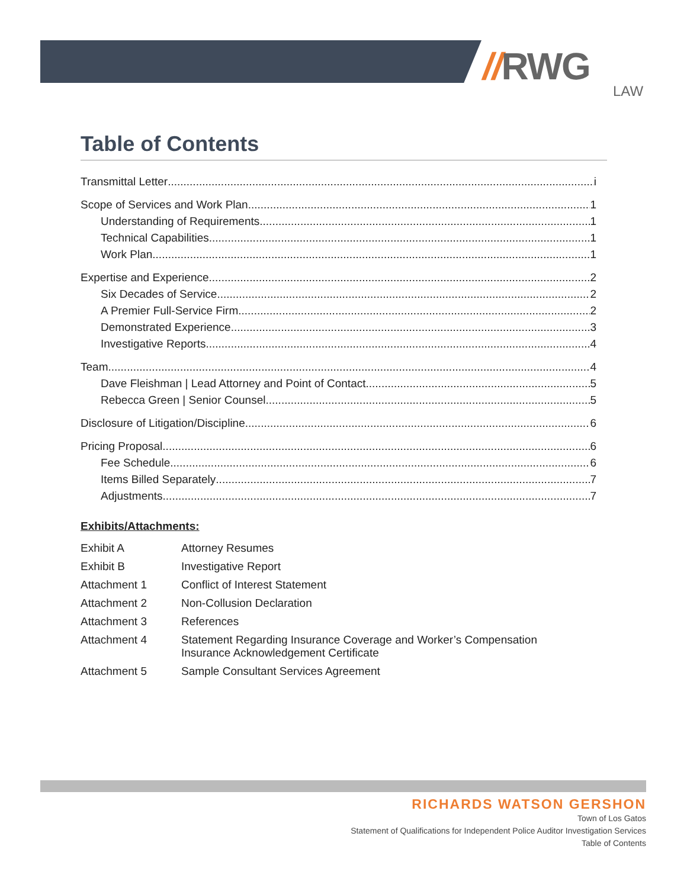//RWG
LAW
Table of Contents
Transmittal Letter i
Scope of Services and Work Plan 1
Understanding of Requirements 1
Technical Capabilities 1
Work Plan 1
Expertise and Experience 2
Six Decades of Service 2
A Premier Full-Service Firm 2
Demonstrated Experience 3
Investigative Reports 4
Team 4
Dave Fleishman | Lead Attorney and Point of Contact 5
Rebecca Green | Senior Counsel 5
Disclosure of Litigation/Discipline 6
Pricing Proposal 6
Fee Schedule 6
Items Billed Separately 7
Adjustments 7
Exhibits/Attachments:
| Exhibit A | Attorney Resumes |
| Exhibit B | Investigative Report |
| Attachment 1 | Conflict of Interest Statement |
| Attachment 2 | Non-Collusion Declaration |
| Attachment 3 | References |
| Attachment 4 | Statement Regarding Insurance Coverage and Worker’s Compensation Insurance Acknowledgement Certificate |
| Attachment 5 | Sample Consultant Services Agreement |
RICHARDS WATSON GERSHON
Town of Los Gatos
Statement of Qualifications for Independent Police Auditor Investigation Services
Table of Contents